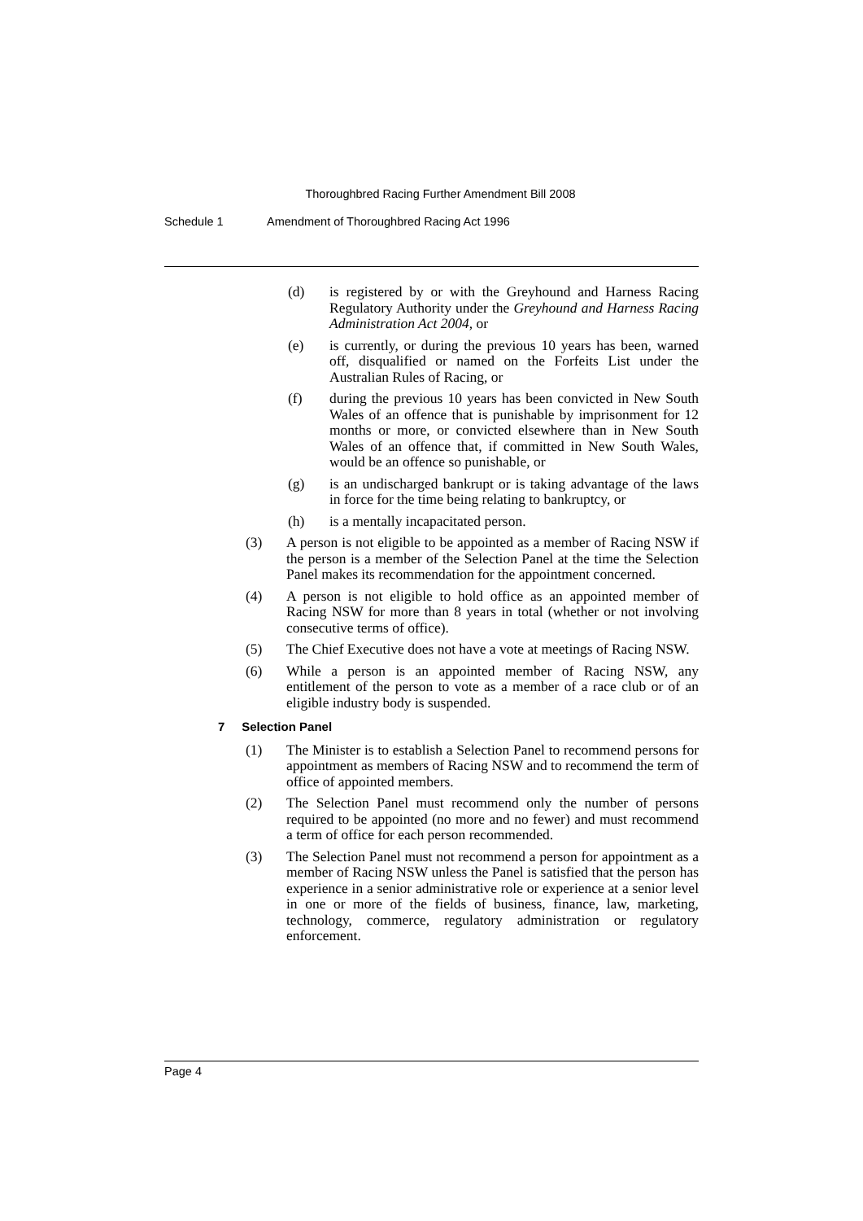Thoroughbred Racing Further Amendment Bill 2008
Schedule 1 Amendment of Thoroughbred Racing Act 1996
(d) is registered by or with the Greyhound and Harness Racing Regulatory Authority under the Greyhound and Harness Racing Administration Act 2004, or
(e) is currently, or during the previous 10 years has been, warned off, disqualified or named on the Forfeits List under the Australian Rules of Racing, or
(f) during the previous 10 years has been convicted in New South Wales of an offence that is punishable by imprisonment for 12 months or more, or convicted elsewhere than in New South Wales of an offence that, if committed in New South Wales, would be an offence so punishable, or
(g) is an undischarged bankrupt or is taking advantage of the laws in force for the time being relating to bankruptcy, or
(h) is a mentally incapacitated person.
(3) A person is not eligible to be appointed as a member of Racing NSW if the person is a member of the Selection Panel at the time the Selection Panel makes its recommendation for the appointment concerned.
(4) A person is not eligible to hold office as an appointed member of Racing NSW for more than 8 years in total (whether or not involving consecutive terms of office).
(5) The Chief Executive does not have a vote at meetings of Racing NSW.
(6) While a person is an appointed member of Racing NSW, any entitlement of the person to vote as a member of a race club or of an eligible industry body is suspended.
7 Selection Panel
(1) The Minister is to establish a Selection Panel to recommend persons for appointment as members of Racing NSW and to recommend the term of office of appointed members.
(2) The Selection Panel must recommend only the number of persons required to be appointed (no more and no fewer) and must recommend a term of office for each person recommended.
(3) The Selection Panel must not recommend a person for appointment as a member of Racing NSW unless the Panel is satisfied that the person has experience in a senior administrative role or experience at a senior level in one or more of the fields of business, finance, law, marketing, technology, commerce, regulatory administration or regulatory enforcement.
Page 4